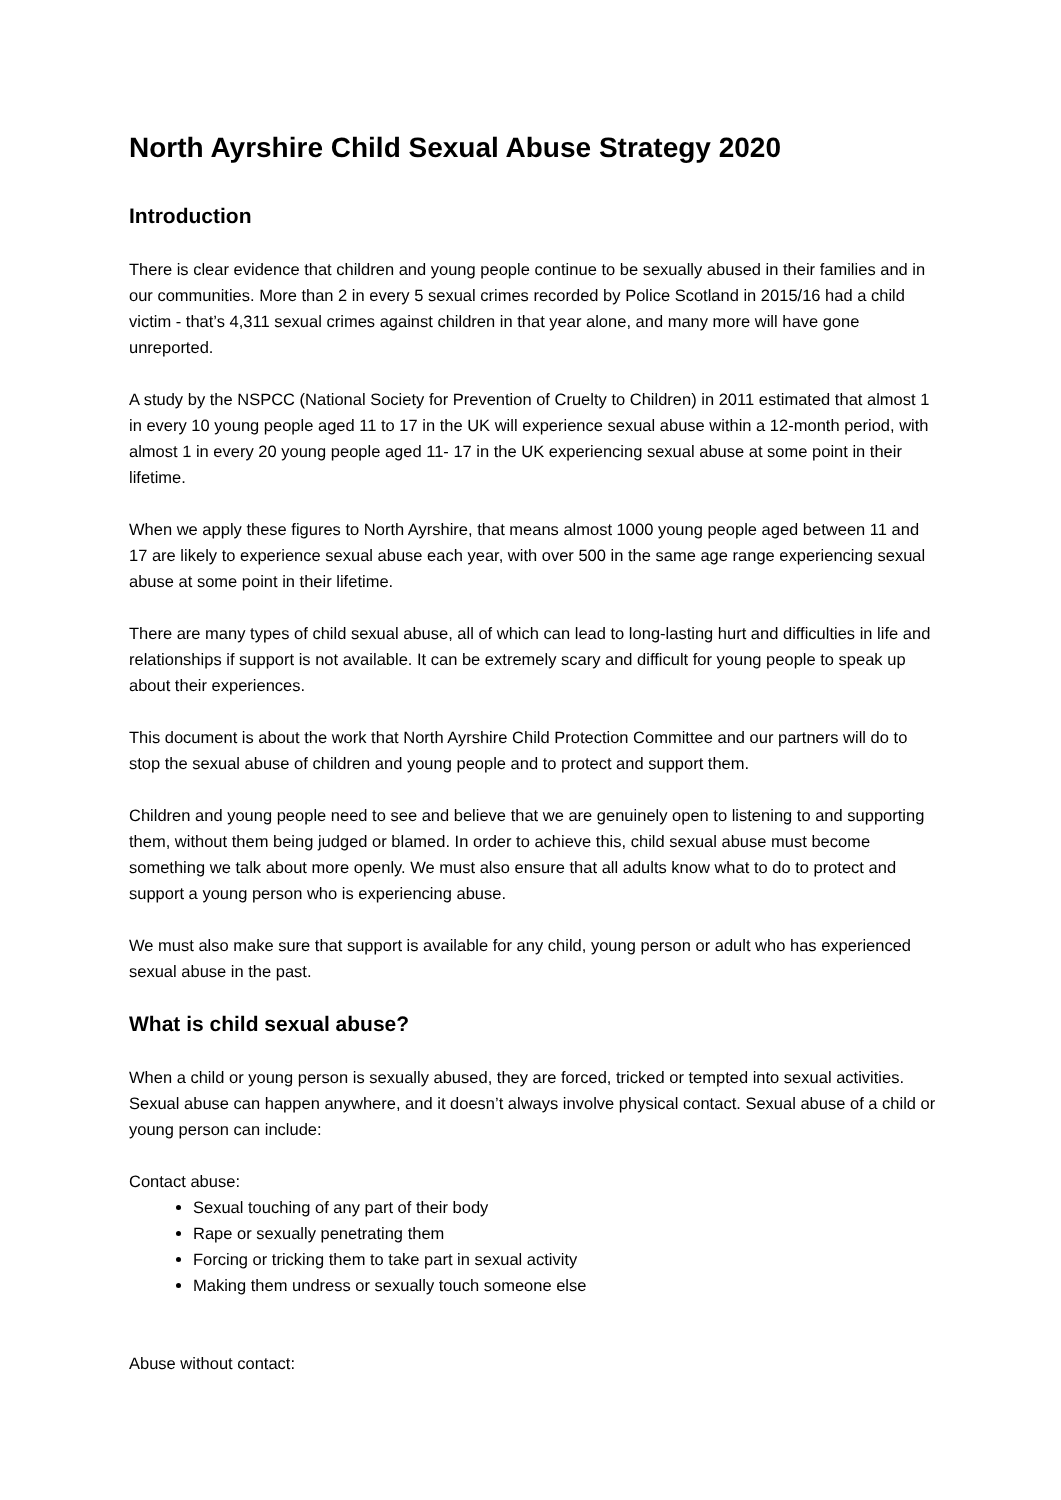North Ayrshire Child Sexual Abuse Strategy 2020
Introduction
There is clear evidence that children and young people continue to be sexually abused in their families and in our communities. More than 2 in every 5 sexual crimes recorded by Police Scotland in 2015/16 had a child victim - that’s 4,311 sexual crimes against children in that year alone, and many more will have gone unreported.
A study by the NSPCC (National Society for Prevention of Cruelty to Children) in 2011 estimated that almost 1 in every 10 young people aged 11 to 17 in the UK will experience sexual abuse within a 12-month period, with almost 1 in every 20 young people aged 11- 17 in the UK experiencing sexual abuse at some point in their lifetime.
When we apply these figures to North Ayrshire, that means almost 1000 young people aged between 11 and 17 are likely to experience sexual abuse each year, with over 500 in the same age range experiencing sexual abuse at some point in their lifetime.
There are many types of child sexual abuse, all of which can lead to long-lasting hurt and difficulties in life and relationships if support is not available. It can be extremely scary and difficult for young people to speak up about their experiences.
This document is about the work that North Ayrshire Child Protection Committee and our partners will do to stop the sexual abuse of children and young people and to protect and support them.
Children and young people need to see and believe that we are genuinely open to listening to and supporting them, without them being judged or blamed. In order to achieve this, child sexual abuse must become something we talk about more openly. We must also ensure that all adults know what to do to protect and support a young person who is experiencing abuse.
We must also make sure that support is available for any child, young person or adult who has experienced sexual abuse in the past.
What is child sexual abuse?
When a child or young person is sexually abused, they are forced, tricked or tempted into sexual activities. Sexual abuse can happen anywhere, and it doesn’t always involve physical contact. Sexual abuse of a child or young person can include:
Contact abuse:
Sexual touching of any part of their body
Rape or sexually penetrating them
Forcing or tricking them to take part in sexual activity
Making them undress or sexually touch someone else
Abuse without contact: